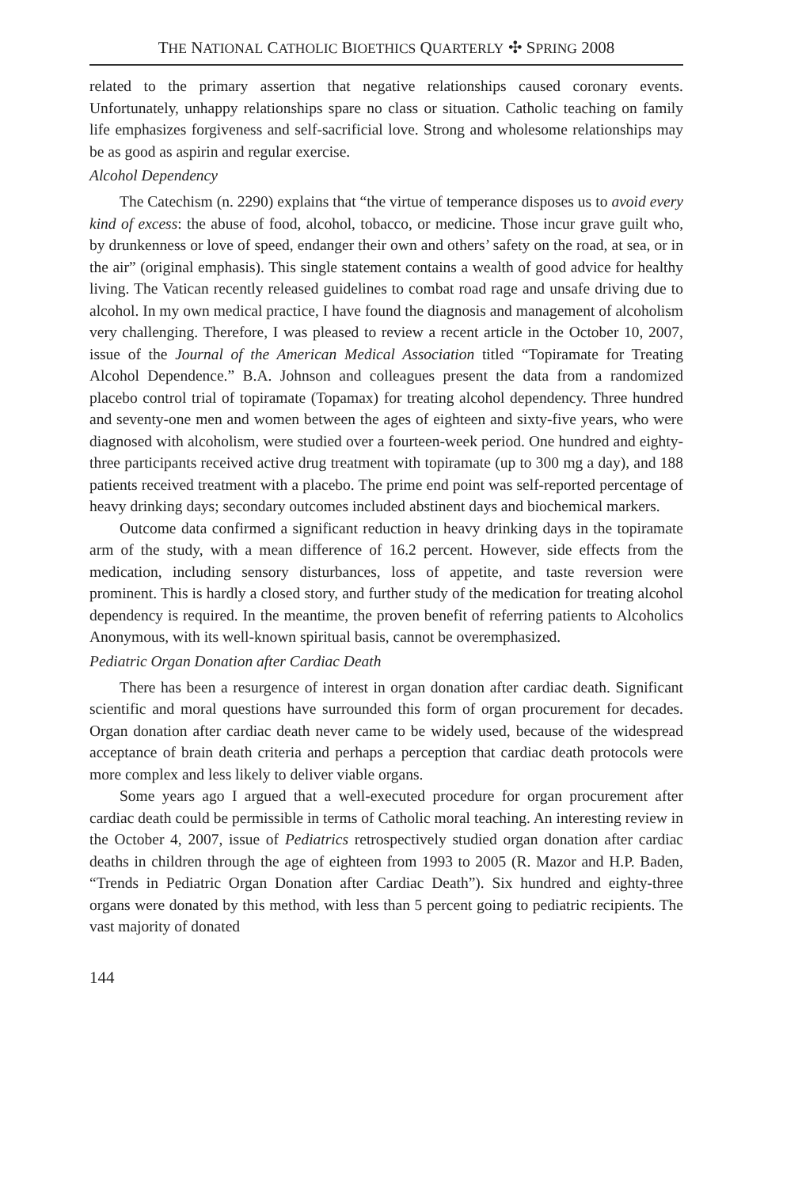THE NATIONAL CATHOLIC BIOETHICS QUARTERLY ✣ SPRING 2008
related to the primary assertion that negative relationships caused coronary events. Unfortunately, unhappy relationships spare no class or situation. Catholic teaching on family life emphasizes forgiveness and self-sacrificial love. Strong and wholesome relationships may be as good as aspirin and regular exercise.
Alcohol Dependency
The Catechism (n. 2290) explains that “the virtue of temperance disposes us to avoid every kind of excess: the abuse of food, alcohol, tobacco, or medicine. Those incur grave guilt who, by drunkenness or love of speed, endanger their own and others’ safety on the road, at sea, or in the air” (original emphasis). This single statement contains a wealth of good advice for healthy living. The Vatican recently released guidelines to combat road rage and unsafe driving due to alcohol. In my own medical practice, I have found the diagnosis and management of alcoholism very challenging. Therefore, I was pleased to review a recent article in the October 10, 2007, issue of the Journal of the American Medical Association titled “Topiramate for Treating Alcohol Dependence.” B.A. Johnson and colleagues present the data from a randomized placebo control trial of topiramate (Topamax) for treating alcohol dependency. Three hundred and seventy-one men and women between the ages of eighteen and sixty-five years, who were diagnosed with alcoholism, were studied over a fourteen-week period. One hundred and eighty-three participants received active drug treatment with topiramate (up to 300 mg a day), and 188 patients received treatment with a placebo. The prime end point was self-reported percentage of heavy drinking days; secondary outcomes included abstinent days and biochemical markers.
Outcome data confirmed a significant reduction in heavy drinking days in the topiramate arm of the study, with a mean difference of 16.2 percent. However, side effects from the medication, including sensory disturbances, loss of appetite, and taste reversion were prominent. This is hardly a closed story, and further study of the medication for treating alcohol dependency is required. In the meantime, the proven benefit of referring patients to Alcoholics Anonymous, with its well-known spiritual basis, cannot be overemphasized.
Pediatric Organ Donation after Cardiac Death
There has been a resurgence of interest in organ donation after cardiac death. Significant scientific and moral questions have surrounded this form of organ procurement for decades. Organ donation after cardiac death never came to be widely used, because of the widespread acceptance of brain death criteria and perhaps a perception that cardiac death protocols were more complex and less likely to deliver viable organs.
Some years ago I argued that a well-executed procedure for organ procurement after cardiac death could be permissible in terms of Catholic moral teaching. An interesting review in the October 4, 2007, issue of Pediatrics retrospectively studied organ donation after cardiac deaths in children through the age of eighteen from 1993 to 2005 (R. Mazor and H.P. Baden, “Trends in Pediatric Organ Donation after Cardiac Death”). Six hundred and eighty-three organs were donated by this method, with less than 5 percent going to pediatric recipients. The vast majority of donated
144